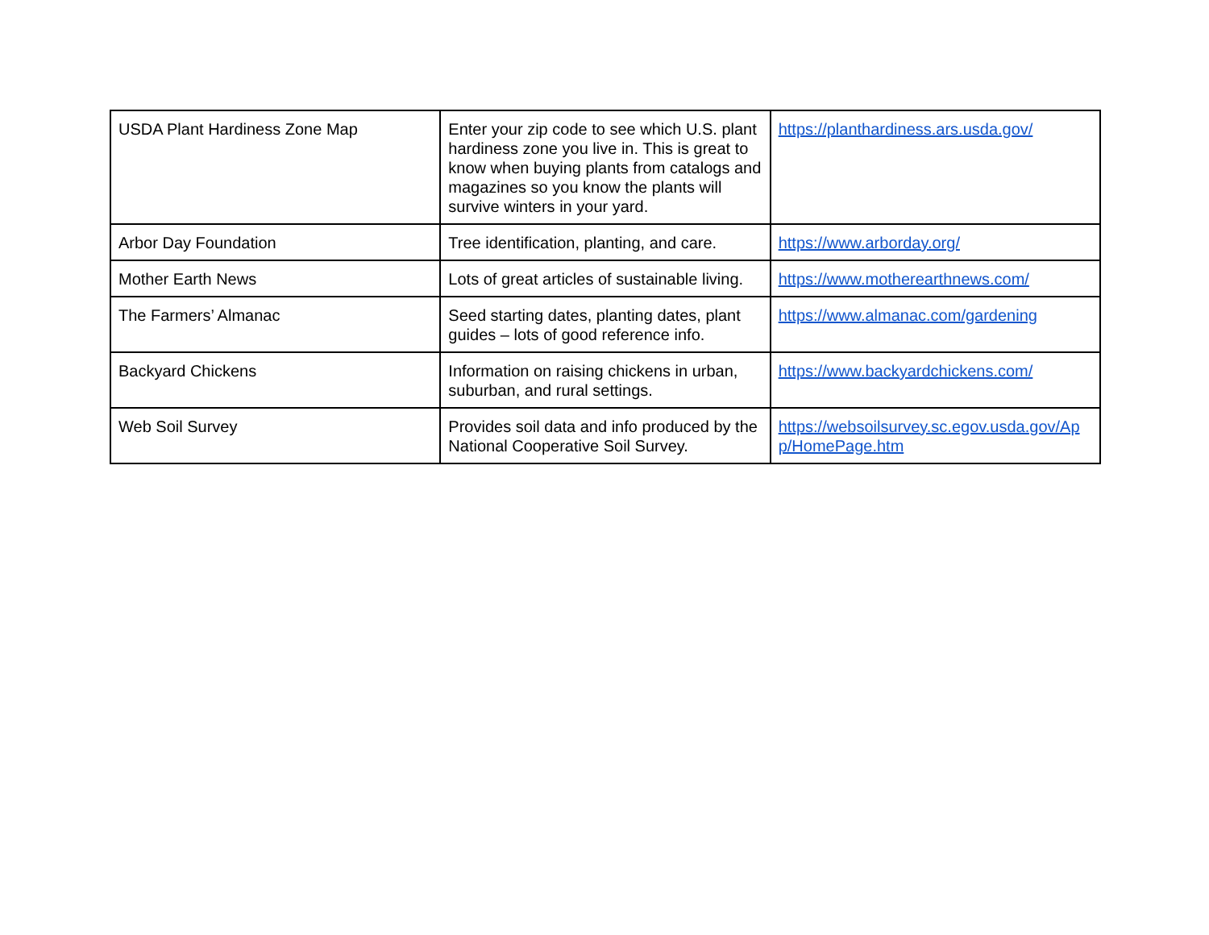| USDA Plant Hardiness Zone Map | Enter your zip code to see which U.S. plant hardiness zone you live in. This is great to know when buying plants from catalogs and magazines so you know the plants will survive winters in your yard. | https://planthardiness.ars.usda.gov/ |
| Arbor Day Foundation | Tree identification, planting, and care. | https://www.arborday.org/ |
| Mother Earth News | Lots of great articles of sustainable living. | https://www.motherearthnews.com/ |
| The Farmers’ Almanac | Seed starting dates, planting dates, plant guides – lots of good reference info. | https://www.almanac.com/gardening |
| Backyard Chickens | Information on raising chickens in urban, suburban, and rural settings. | https://www.backyardchickens.com/ |
| Web Soil Survey | Provides soil data and info produced by the National Cooperative Soil Survey. | https://websoilsurvey.sc.egov.usda.gov/App/HomePage.htm |